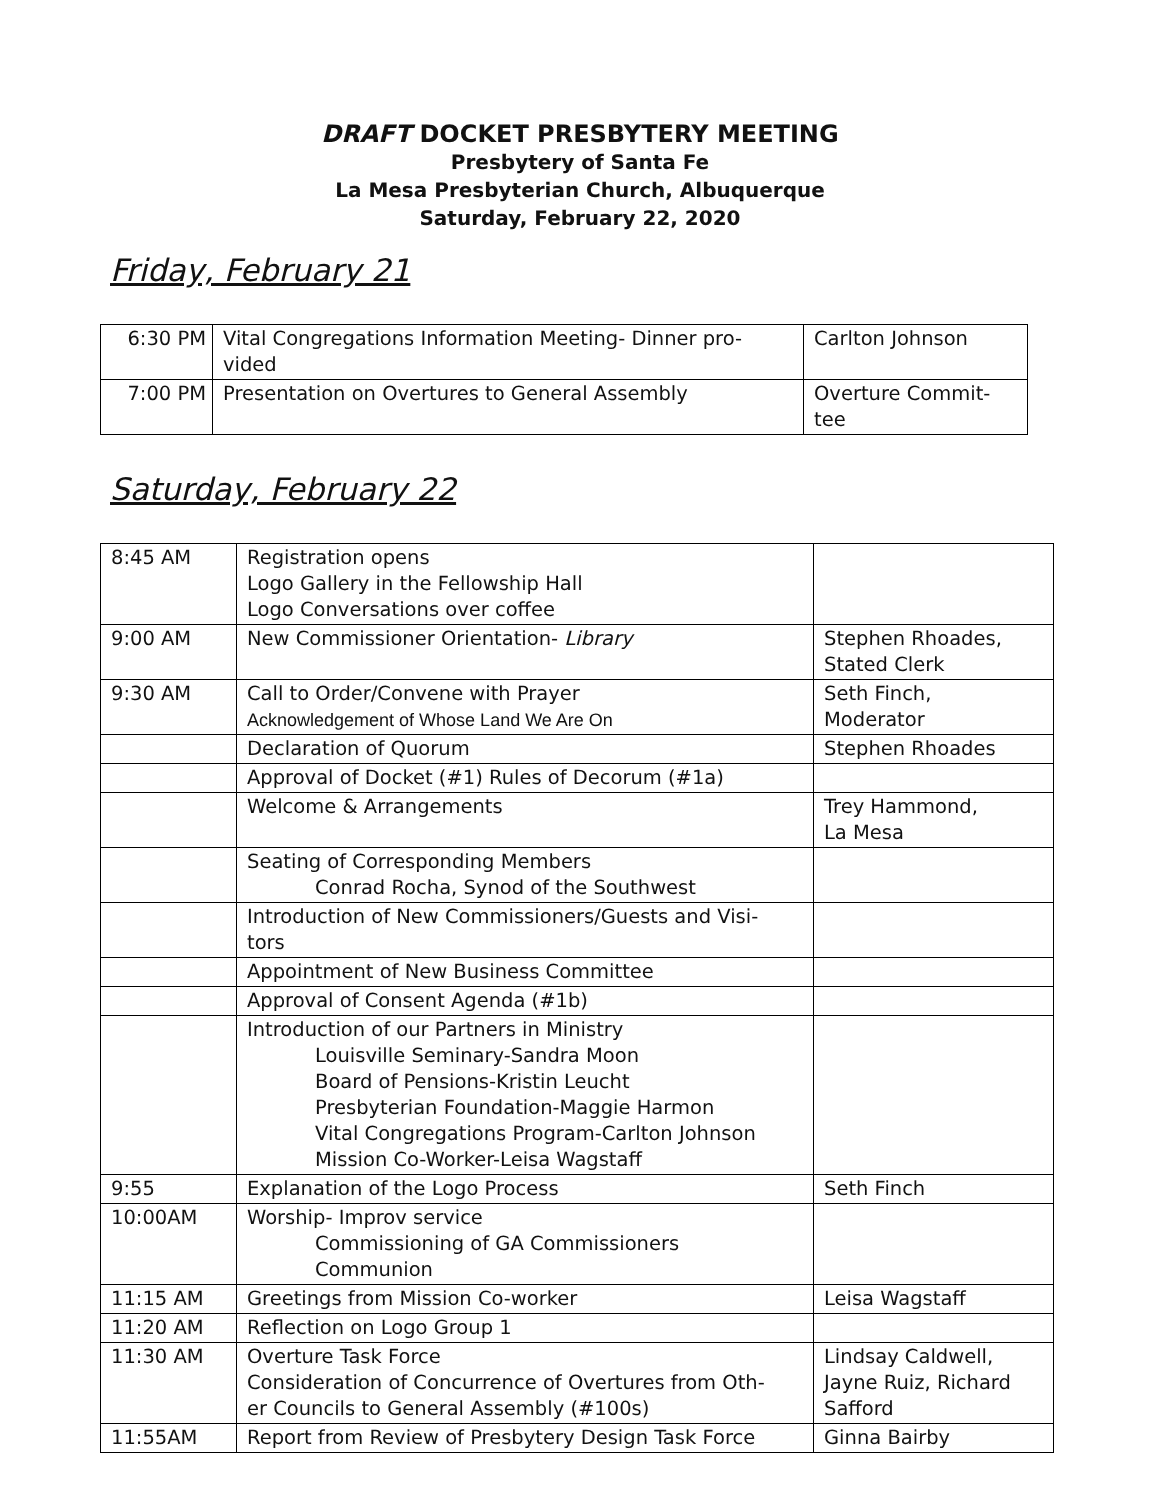DRAFT DOCKET PRESBYTERY MEETING
Presbytery of Santa Fe
La Mesa Presbyterian Church, Albuquerque
Saturday, February 22, 2020
Friday, February 21
| 6:30 PM | Vital Congregations Information Meeting- Dinner pro- vided | Carlton Johnson |
| 7:00 PM | Presentation on Overtures to General Assembly | Overture Commit- tee |
Saturday, February 22
| 8:45 AM | Registration opens Logo Gallery in the Fellowship Hall Logo Conversations over coffee | |
| 9:00 AM | New Commissioner Orientation- Library | Stephen Rhoades, Stated Clerk |
| 9:30 AM | Call to Order/Convene with Prayer Acknowledgement of Whose Land We Are On | Seth Finch, Moderator |
| | Declaration of Quorum | Stephen Rhoades |
| | Approval of Docket (#1) Rules of Decorum (#1a) | |
| | Welcome & Arrangements | Trey Hammond, La Mesa |
| | Seating of Corresponding Members Conrad Rocha, Synod of the Southwest | |
| | Introduction of New Commissioners/Guests and Visi- tors | |
| | Appointment of New Business Committee | |
| | Approval of Consent Agenda (#1b) | |
| | Introduction of our Partners in Ministry Louisville Seminary-Sandra Moon Board of Pensions-Kristin Leucht Presbyterian Foundation-Maggie Harmon Vital Congregations Program-Carlton Johnson Mission Co-Worker-Leisa Wagstaff | |
| 9:55 | Explanation of the Logo Process | Seth Finch |
| 10:00AM | Worship- Improv service Commissioning of GA Commissioners Communion | |
| 11:15 AM | Greetings from Mission Co-worker | Leisa Wagstaff |
| 11:20 AM | Reflection on Logo Group 1 | |
| 11:30 AM | Overture Task Force Consideration of Concurrence of Overtures from Oth- er Councils to General Assembly (#100s) | Lindsay Caldwell, Jayne Ruiz, Richard Safford |
| 11:55AM | Report from Review of Presbytery Design Task Force | Ginna Bairby |